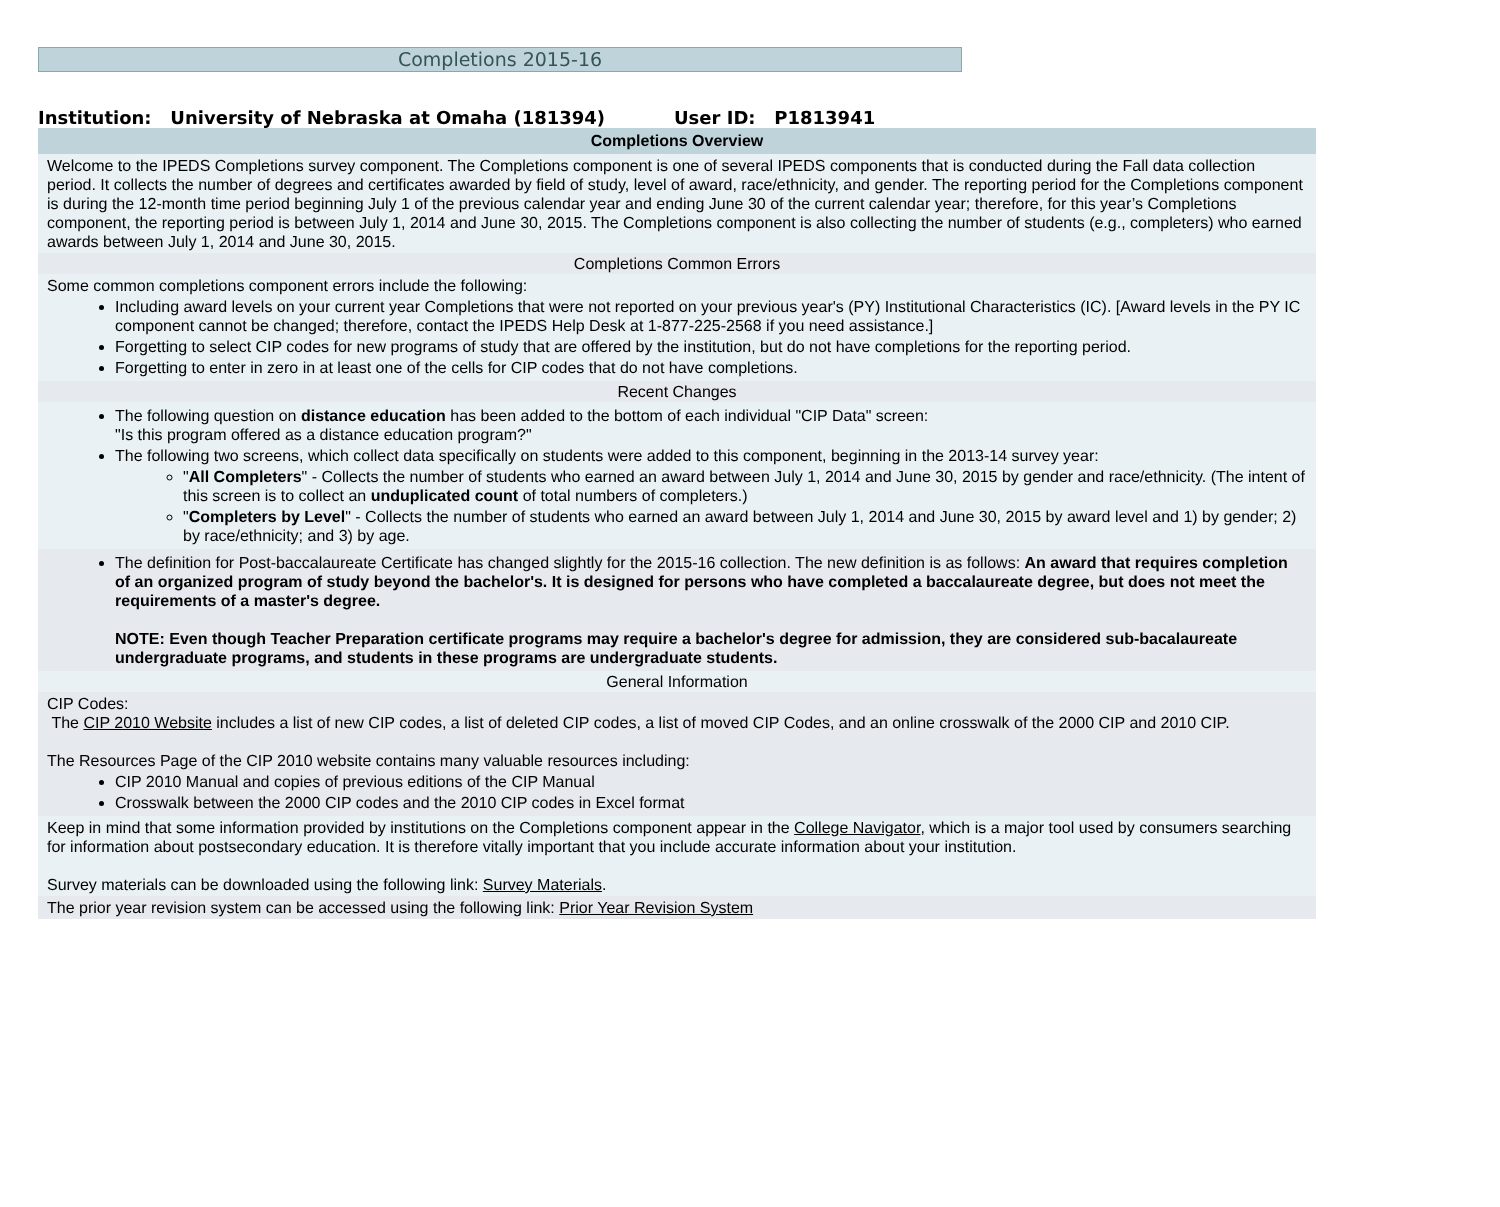Completions 2015-16
Institution: University of Nebraska at Omaha (181394) User ID: P1813941
Completions Overview
Welcome to the IPEDS Completions survey component. The Completions component is one of several IPEDS components that is conducted during the Fall data collection period. It collects the number of degrees and certificates awarded by field of study, level of award, race/ethnicity, and gender. The reporting period for the Completions component is during the 12-month time period beginning July 1 of the previous calendar year and ending June 30 of the current calendar year; therefore, for this year’s Completions component, the reporting period is between July 1, 2014 and June 30, 2015. The Completions component is also collecting the number of students (e.g., completers) who earned awards between July 1, 2014 and June 30, 2015.
Completions Common Errors
Some common completions component errors include the following:
Including award levels on your current year Completions that were not reported on your previous year's (PY) Institutional Characteristics (IC). [Award levels in the PY IC component cannot be changed; therefore, contact the IPEDS Help Desk at 1-877-225-2568 if you need assistance.]
Forgetting to select CIP codes for new programs of study that are offered by the institution, but do not have completions for the reporting period.
Forgetting to enter in zero in at least one of the cells for CIP codes that do not have completions.
Recent Changes
The following question on distance education has been added to the bottom of each individual "CIP Data" screen:
"Is this program offered as a distance education program?"
The following two screens, which collect data specifically on students were added to this component, beginning in the 2013-14 survey year:
"All Completers" - Collects the number of students who earned an award between July 1, 2014 and June 30, 2015 by gender and race/ethnicity. (The intent of this screen is to collect an unduplicated count of total numbers of completers.)
"Completers by Level" - Collects the number of students who earned an award between July 1, 2014 and June 30, 2015 by award level and 1) by gender; 2) by race/ethnicity; and 3) by age.
The definition for Post-baccalaureate Certificate has changed slightly for the 2015-16 collection. The new definition is as follows: An award that requires completion of an organized program of study beyond the bachelor's. It is designed for persons who have completed a baccalaureate degree, but does not meet the requirements of a master's degree.
NOTE: Even though Teacher Preparation certificate programs may require a bachelor's degree for admission, they are considered sub-bacalaureate undergraduate programs, and students in these programs are undergraduate students.
General Information
CIP Codes:
The CIP 2010 Website includes a list of new CIP codes, a list of deleted CIP codes, a list of moved CIP Codes, and an online crosswalk of the 2000 CIP and 2010 CIP.
The Resources Page of the CIP 2010 website contains many valuable resources including:
CIP 2010 Manual and copies of previous editions of the CIP Manual
Crosswalk between the 2000 CIP codes and the 2010 CIP codes in Excel format
Keep in mind that some information provided by institutions on the Completions component appear in the College Navigator, which is a major tool used by consumers searching for information about postsecondary education. It is therefore vitally important that you include accurate information about your institution.
Survey materials can be downloaded using the following link: Survey Materials.
The prior year revision system can be accessed using the following link: Prior Year Revision System